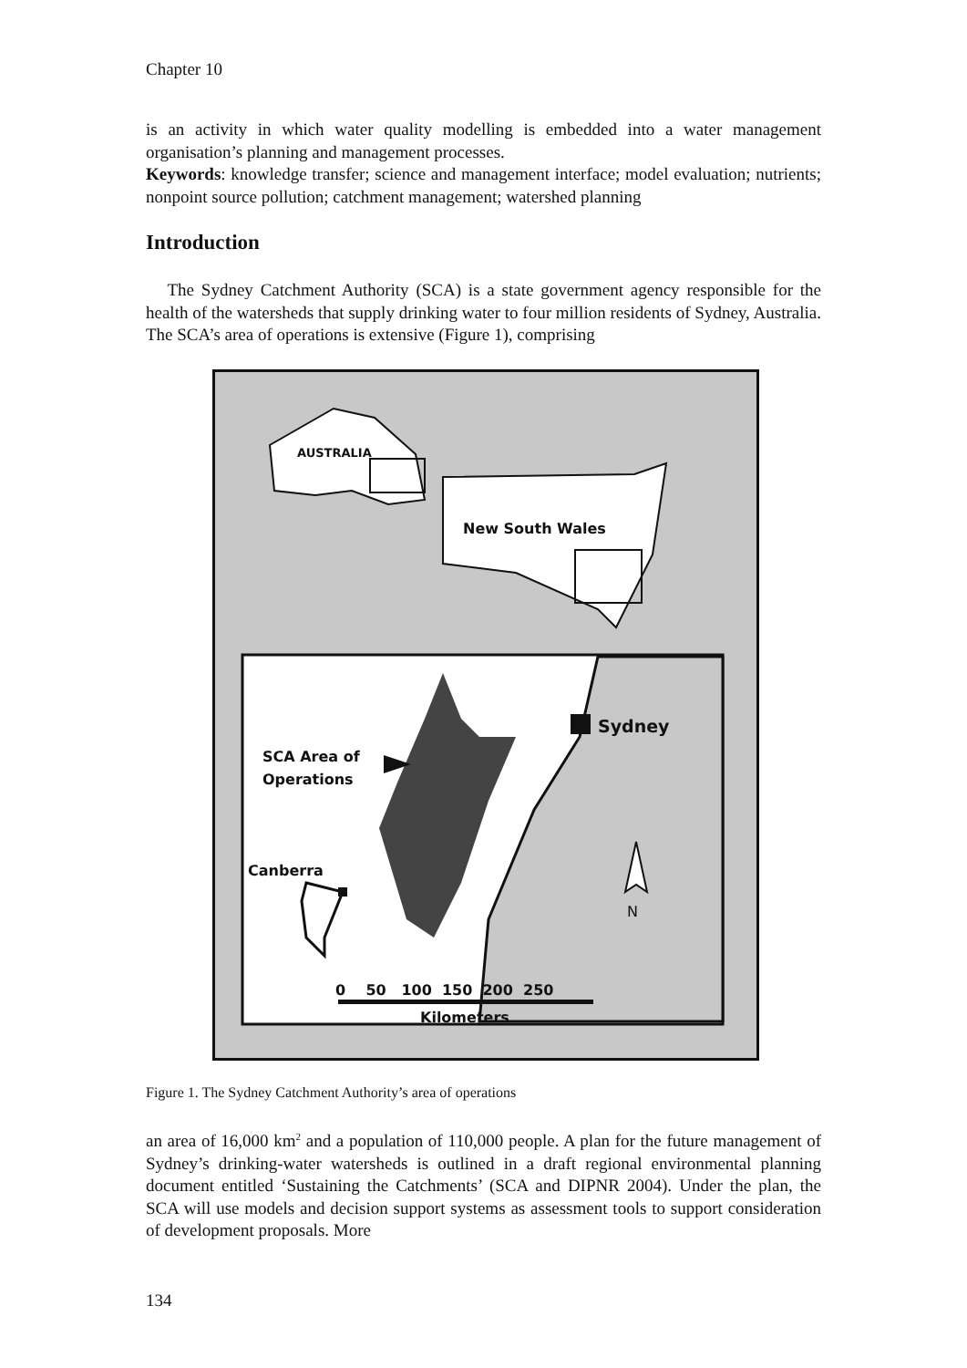Chapter 10
is an activity in which water quality modelling is embedded into a water management organisation’s planning and management processes.
Keywords: knowledge transfer; science and management interface; model evaluation; nutrients; nonpoint source pollution; catchment management; watershed planning
Introduction
The Sydney Catchment Authority (SCA) is a state government agency responsible for the health of the watersheds that supply drinking water to four million residents of Sydney, Australia. The SCA’s area of operations is extensive (Figure 1), comprising
AUSTRALIA
New South Wales
Sydney
SCA Area of
Operations
Canberra
N
0 50 100 150 200 250
Kilometers
Figure 1. The Sydney Catchment Authority’s area of operations
an area of 16,000 km<sup>2</sup> and a population of 110,000 people. A plan for the future management of Sydney’s drinking-water watersheds is outlined in a draft regional environmental planning document entitled ‘Sustaining the Catchments’ (SCA and DIPNR 2004). Under the plan, the SCA will use models and decision support systems as assessment tools to support consideration of development proposals. More
134